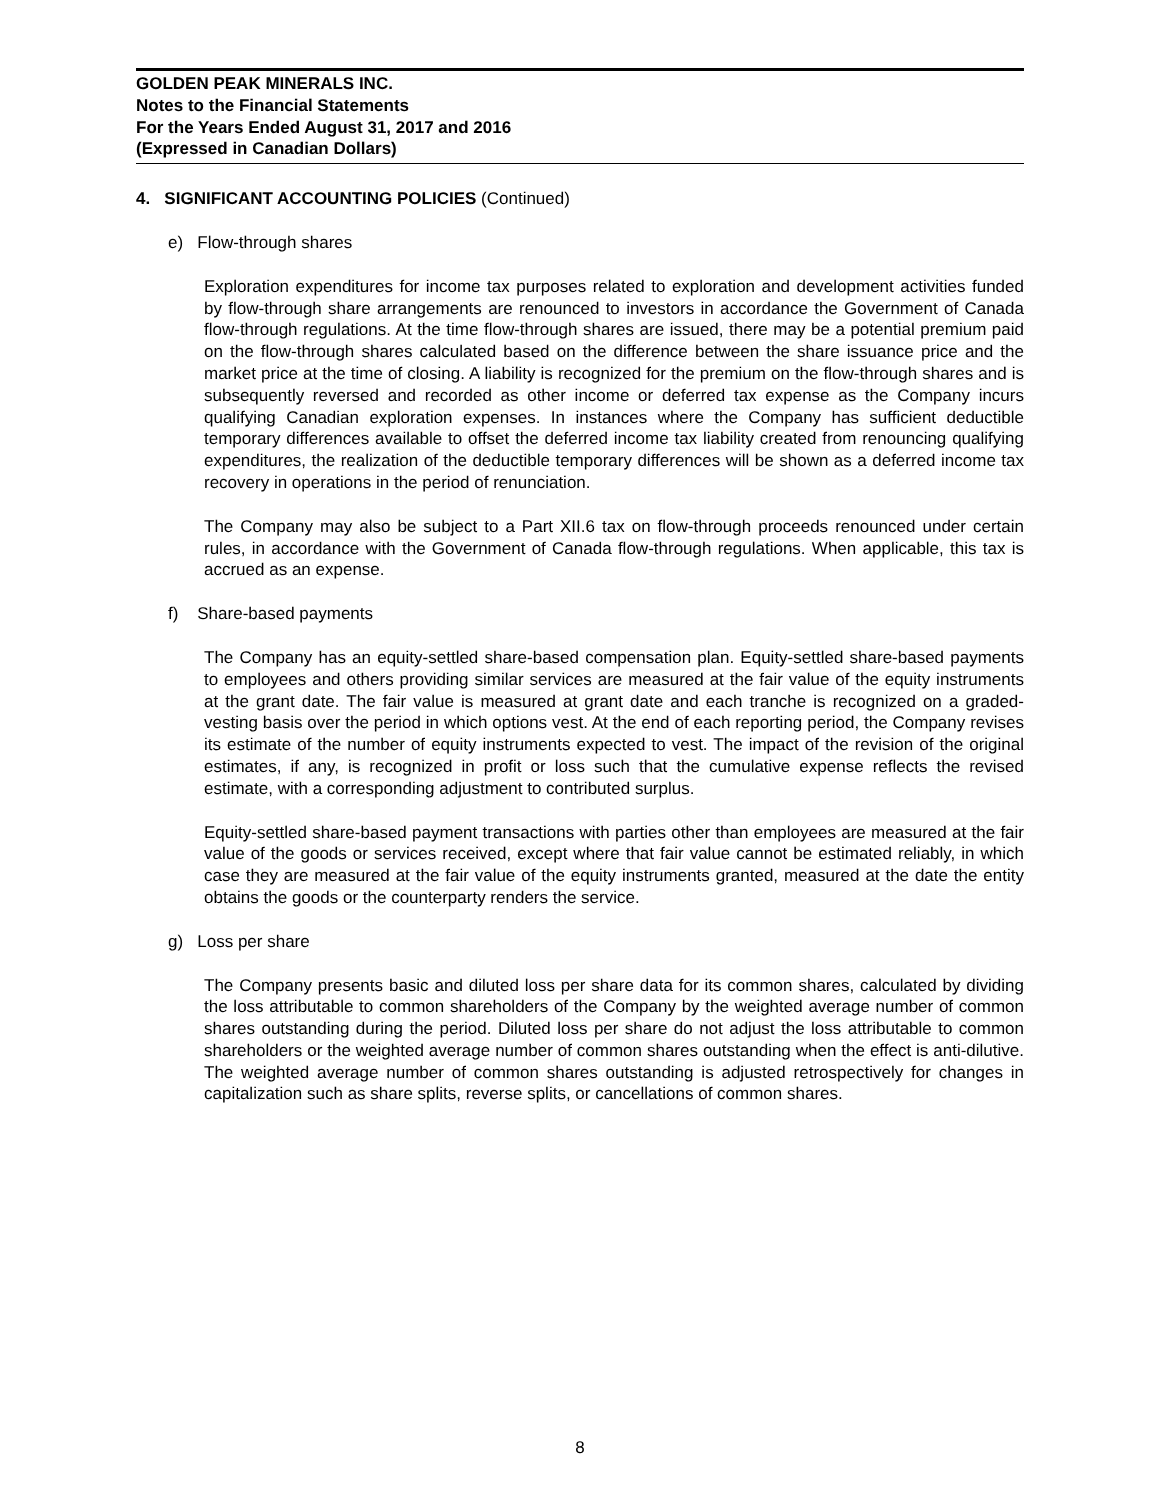GOLDEN PEAK MINERALS INC.
Notes to the Financial Statements
For the Years Ended August 31, 2017 and 2016
(Expressed in Canadian Dollars)
4. SIGNIFICANT ACCOUNTING POLICIES (Continued)
e) Flow-through shares
Exploration expenditures for income tax purposes related to exploration and development activities funded by flow-through share arrangements are renounced to investors in accordance the Government of Canada flow-through regulations. At the time flow-through shares are issued, there may be a potential premium paid on the flow-through shares calculated based on the difference between the share issuance price and the market price at the time of closing. A liability is recognized for the premium on the flow-through shares and is subsequently reversed and recorded as other income or deferred tax expense as the Company incurs qualifying Canadian exploration expenses. In instances where the Company has sufficient deductible temporary differences available to offset the deferred income tax liability created from renouncing qualifying expenditures, the realization of the deductible temporary differences will be shown as a deferred income tax recovery in operations in the period of renunciation.
The Company may also be subject to a Part XII.6 tax on flow-through proceeds renounced under certain rules, in accordance with the Government of Canada flow-through regulations. When applicable, this tax is accrued as an expense.
f) Share-based payments
The Company has an equity-settled share-based compensation plan. Equity-settled share-based payments to employees and others providing similar services are measured at the fair value of the equity instruments at the grant date. The fair value is measured at grant date and each tranche is recognized on a graded-vesting basis over the period in which options vest. At the end of each reporting period, the Company revises its estimate of the number of equity instruments expected to vest. The impact of the revision of the original estimates, if any, is recognized in profit or loss such that the cumulative expense reflects the revised estimate, with a corresponding adjustment to contributed surplus.
Equity-settled share-based payment transactions with parties other than employees are measured at the fair value of the goods or services received, except where that fair value cannot be estimated reliably, in which case they are measured at the fair value of the equity instruments granted, measured at the date the entity obtains the goods or the counterparty renders the service.
g) Loss per share
The Company presents basic and diluted loss per share data for its common shares, calculated by dividing the loss attributable to common shareholders of the Company by the weighted average number of common shares outstanding during the period. Diluted loss per share do not adjust the loss attributable to common shareholders or the weighted average number of common shares outstanding when the effect is anti-dilutive. The weighted average number of common shares outstanding is adjusted retrospectively for changes in capitalization such as share splits, reverse splits, or cancellations of common shares.
8